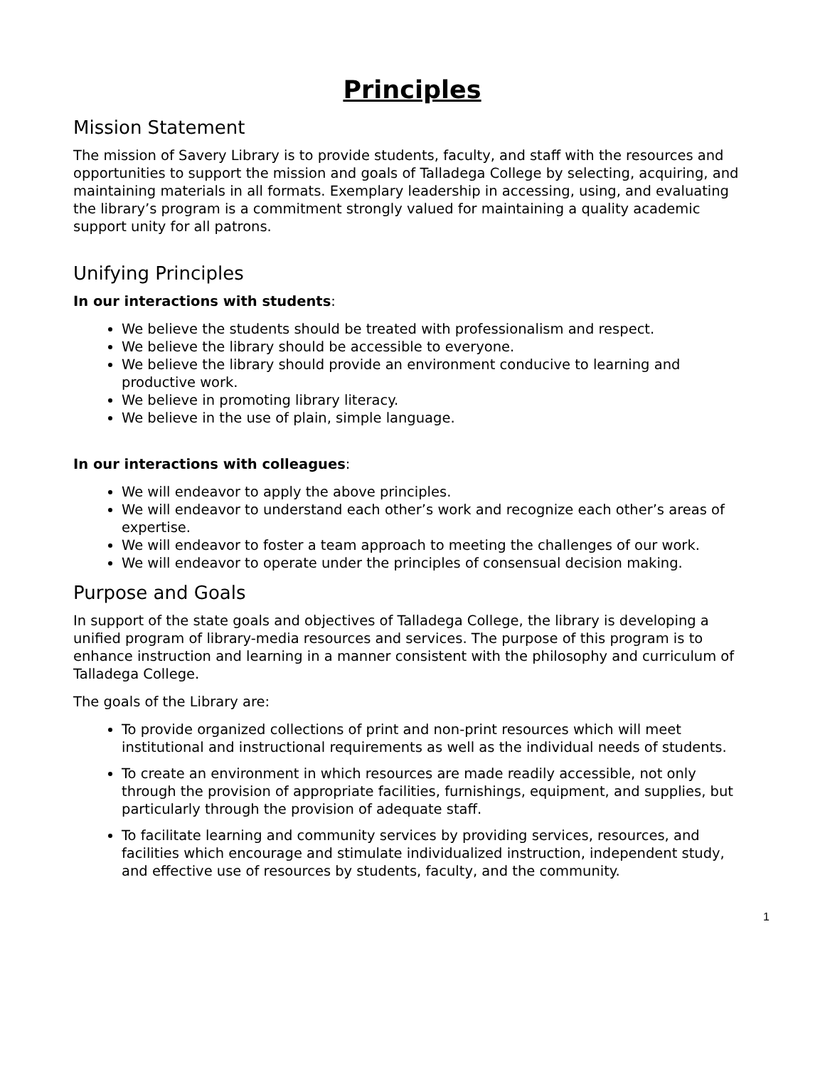Principles
Mission Statement
The mission of Savery Library is to provide students, faculty, and staff with the resources and opportunities to support the mission and goals of Talladega College by selecting, acquiring, and maintaining materials in all formats. Exemplary leadership in accessing, using, and evaluating the library’s program is a commitment strongly valued for maintaining a quality academic support unity for all patrons.
Unifying Principles
In our interactions with students:
We believe the students should be treated with professionalism and respect.
We believe the library should be accessible to everyone.
We believe the library should provide an environment conducive to learning and productive work.
We believe in promoting library literacy.
We believe in the use of plain, simple language.
In our interactions with colleagues:
We will endeavor to apply the above principles.
We will endeavor to understand each other’s work and recognize each other’s areas of expertise.
We will endeavor to foster a team approach to meeting the challenges of our work.
We will endeavor to operate under the principles of consensual decision making.
Purpose and Goals
In support of the state goals and objectives of Talladega College, the library is developing a unified program of library-media resources and services. The purpose of this program is to enhance instruction and learning in a manner consistent with the philosophy and curriculum of Talladega College.
The goals of the Library are:
To provide organized collections of print and non-print resources which will meet institutional and instructional requirements as well as the individual needs of students.
To create an environment in which resources are made readily accessible, not only through the provision of appropriate facilities, furnishings, equipment, and supplies, but particularly through the provision of adequate staff.
To facilitate learning and community services by providing services, resources, and facilities which encourage and stimulate individualized instruction, independent study, and effective use of resources by students, faculty, and the community.
1